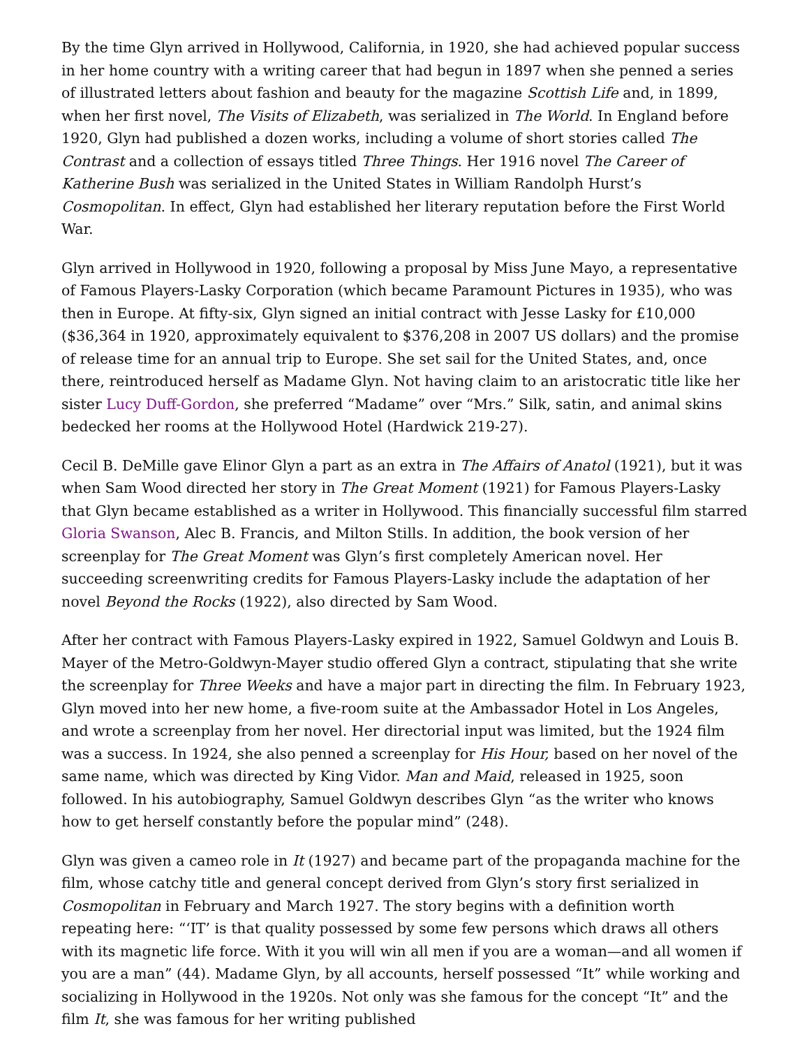By the time Glyn arrived in Hollywood, California, in 1920, she had achieved popular success in her home country with a writing career that had begun in 1897 when she penned a series of illustrated letters about fashion and beauty for the magazine Scottish Life and, in 1899, when her first novel, The Visits of Elizabeth, was serialized in The World. In England before 1920, Glyn had published a dozen works, including a volume of short stories called The Contrast and a collection of essays titled Three Things. Her 1916 novel The Career of Katherine Bush was serialized in the United States in William Randolph Hurst’s Cosmopolitan. In effect, Glyn had established her literary reputation before the First World War.
Glyn arrived in Hollywood in 1920, following a proposal by Miss June Mayo, a representative of Famous Players-Lasky Corporation (which became Paramount Pictures in 1935), who was then in Europe. At fifty-six, Glyn signed an initial contract with Jesse Lasky for £10,000 ($36,364 in 1920, approximately equivalent to $376,208 in 2007 US dollars) and the promise of release time for an annual trip to Europe. She set sail for the United States, and, once there, reintroduced herself as Madame Glyn. Not having claim to an aristocratic title like her sister Lucy Duff-Gordon, she preferred “Madame” over “Mrs.” Silk, satin, and animal skins bedecked her rooms at the Hollywood Hotel (Hardwick 219-27).
Cecil B. DeMille gave Elinor Glyn a part as an extra in The Affairs of Anatol (1921), but it was when Sam Wood directed her story in The Great Moment (1921) for Famous Players-Lasky that Glyn became established as a writer in Hollywood. This financially successful film starred Gloria Swanson, Alec B. Francis, and Milton Stills. In addition, the book version of her screenplay for The Great Moment was Glyn’s first completely American novel. Her succeeding screenwriting credits for Famous Players-Lasky include the adaptation of her novel Beyond the Rocks (1922), also directed by Sam Wood.
After her contract with Famous Players-Lasky expired in 1922, Samuel Goldwyn and Louis B. Mayer of the Metro-Goldwyn-Mayer studio offered Glyn a contract, stipulating that she write the screenplay for Three Weeks and have a major part in directing the film. In February 1923, Glyn moved into her new home, a five-room suite at the Ambassador Hotel in Los Angeles, and wrote a screenplay from her novel. Her directorial input was limited, but the 1924 film was a success. In 1924, she also penned a screenplay for His Hour, based on her novel of the same name, which was directed by King Vidor. Man and Maid, released in 1925, soon followed. In his autobiography, Samuel Goldwyn describes Glyn “as the writer who knows how to get herself constantly before the popular mind” (248).
Glyn was given a cameo role in It (1927) and became part of the propaganda machine for the film, whose catchy title and general concept derived from Glyn’s story first serialized in Cosmopolitan in February and March 1927. The story begins with a definition worth repeating here: “‘IT’ is that quality possessed by some few persons which draws all others with its magnetic life force. With it you will win all men if you are a woman—and all women if you are a man” (44). Madame Glyn, by all accounts, herself possessed “It” while working and socializing in Hollywood in the 1920s. Not only was she famous for the concept “It” and the film It, she was famous for her writing published